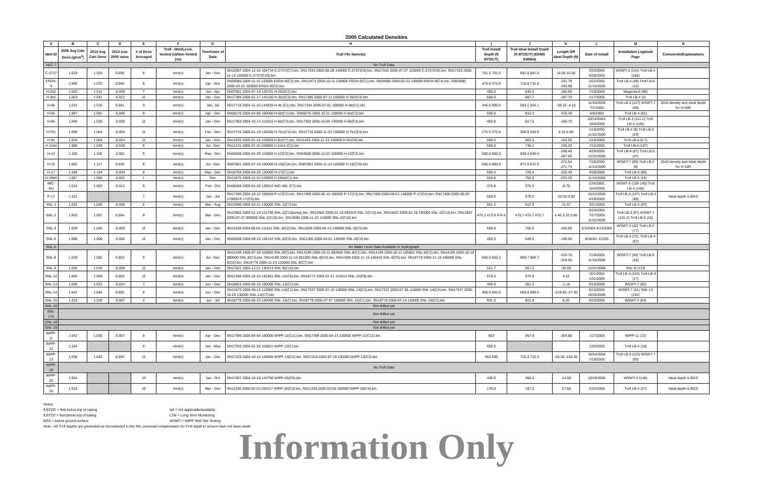2005 Calculated Densities
| A | B | C | D | E | F | G | H | I | J | K | L | M | N |
| --- | --- | --- | --- | --- | --- | --- | --- | --- | --- | --- | --- | --- | --- |
| Well ID | 2005 Avg Calc Dens (g/cm<sup>3</sup>) | 2010 Avg Calc Dens | 2010 less 2005 value | # of Dens Averaged | Troll - Mini/Level, Vented (v)/Non-Vented (nv) | Timeframe of Data | Troll File Name(s) | Troll Install Depth (ft BTOC/T) | Troll Ideal Install Depth (ft BTOC/T) (ERMS 549564) | Length Off Ideal Depth (ft) | Date of Install | Installation Logbook Page | Comments/Explanations |
| AEC-7 | No Troll Data | | | | | | | | | | | | |
| C-2737 | 1.019 | 1.025 | 0.006 | 8 | mini(v) | Jan - Nov | SN12807 2004-12-16 104734 C-2737(C7).bin, SN17333 2005-06-28 140000 C-2737(C8).bin, SN17333 2005-07-27 120000 C-2737(C9).bin, SN17333 2005-11-14 150000 C-2737(C10).bin | 701.0 701.5 | 691.0 691.0 | 10.00 10.50 | 3/23/2004 6/28/2005 | WSWT-2 (141) Troll LB-4 (104) | |
| ERDA-9 | 1.066 | 1.070 | 0.004 | 6 | mini(v) | Apr - Nov | SN04580 2005-11-15 110000 ERDA-9(C3).bin, SN12473 2004-10-11 130909 ERDA-9(C1).bin, SN04580 2006-02-23 130000 ERDA-9(C4).bin, SN04580 2005-03-22 150000 ERDA-9(C2).bin | 475.0 475.8 | 716.8 716.8 | -241.78 -240.98 | 3/22/2005 11/15/2005 | Troll LB-4 (49) Troll LB-5 (12) | |
| H-2b2 | 1.020 | 1.011 | -0.009 | 7 | mini(v) | Jan - Apr | SN07861 2004-07-19 125701 H-2b2(C2).bin | 450.0 | 635.5 | -185.50 | 7/19/2004 | Magenta-6 (99) | |
| H-3b2 | 1.053 | 1.041 | -0.012 | 11 | mini(v) | Jan - Dec | SN17386 2005-01-17 143150 H-3b2(C3).bin, SN17386 2005-07-11 150000 H-3b2(C4).bin | 500.0 | 687.7 | -187.70 | 1/17/2005 | Troll LB-4 (2) | |
| H-4b | 1.015 | 1.016 | 0.001 | 3 | mini(v) | Jan, Jul | SN17716 2004-11-10 144039 H-4b (C1).bin, SN17334 2005-07-01 100000 H-4b(C1).bin | 445.0 500.0 | 504.1 504.1 | -59.10 -4.10 | 11/10/2004 7/1/2005 | Troll LB-3 (127) WSWT-7 (65) | 2010 density and ideal depth for H-4bR |
| H-5b | 1.097 | 1.091 | -0.006 | 9 | mini(v) | Apr - Dec | SN08276 2005-04-06 100000 H-5b(C1).bin, SN08276 2005 10 21 130000 H 5b(C2).bin | 600.0 | 910.3 | -310.30 | 4/6/2005 | Troll LB-4 (61) | |
| H-6b | 1.040 | 1.035 | -0.005 | 12 | mini(v) | Jan - Dec | SN17353 2004-10-14 112016 H-6b(C3).bin, SN17353 2005-10-04 130000 H-6b(C4).bin | 450.8 | 617.5 | -166.70 | 10/14/2004, 10/4/2005 | Troll LB-3 (111-2) Troll LB-4 (146) | |
| H-7b1 | 1.008 | 1.004 | -0.004 | 11 | mini(v) | Feb - Dec | SN17716 2005-01-19 132045 H-7b1(C3).bin, SN17716 2005-11-22 150000 H-7b1(C4).bin | 275.0 275.8 | 269.9 269.9 | 5.10 5.90 | 1/19/2005 11/22/2005 | Troll LB-4 (9) Troll LB-5 (23) | |
| H-9c | 1.028 | 1.004 | -0.024 | 11 | mini(v) | Jan - Nov | SN11025 2005-01-18 153659 H-9c(C7).bin, SN11025 2005-11-23 100000 H-9c(C8).bin | 500.0 | 663.5 | -163.50 | 1/18/2005 | Troll LB-4 (6-7) | |
| H-11b4 | 1.088 | 1.049 | -0.039 | 6 | mini(v) | Jul - Dec | SN11231 2005-07-15 150000 H-11b4 (C2).bin | 500.0 | 736.2 | -236.20 | 7/15/2005 | Troll LB-4 (107) | |
| H-12 | 1.106 | 1.105 | -0.001 | 9 | mini(v) | May - Dec | SN04558 2005-04-29 110000 H-12(C2).bin, SN04558 2005-12-22 150000 H-12(C3).bin | 550.0 550.8 | 838.4 838.4 | -288.40 -287.60 | 4/29/2005 12/22/2005 | Troll LB-4 (87) Troll LB-5 (47) | |
| H-15 | 1.082 | 1.117 | 0.035 | 6 | mini(v) | Jul - Dec | SN07861 2005-07-18 100000 H-15(C14).bin, SN07861 2005-11-14 120000 H-15(C15).bin | 600.0 600.8 | 872.5 872.5 | -272.54 -271.74 | 7/18/2005 11/14/2005 | WSWT-7 (89) Troll LB-5 (9) | 2010 density and ideal depth for H-15R |
| H-17 | 1.168 | 1.134 | -0.034 | 8 | mini(v) | May - Dec | SN18758 2005-04-28 120000 H-17(C1).bin | 500.0 | 720.4 | -220.40 | 4/28/2005 | Troll LB-5 (85) | |
| H-19b0 | 1.067 | 1.066 | -0.001 | 1 | mini(v) | Dec | SN13475 2005-11-15 120000 H-19b0(C1).bin | 500.8 | 754.0 | -253.20 | 11/15/2005 | Troll LB-5 (15) | |
| IMC-461 | 1.015 | 1.003 | -0.012 | 9 | mini(v) | Feb - Oct | SN08268 2005-01-26 135912 IMC-461 (C7).bin | 375.8 | 376.5 | -0.70 | 1/26/2005, 10/4/2005 | WSWT-5 (139-140) Troll LB-4 (145) | |
| P-17 | 1.201 | | | 7 | mini(v) | Jan - Jul | SN17400 2004-10-12 150549 P-17(C2).bin, SN17400 2005-06-15 100000 P-17(C3).bin, SN17400 2005-06-21 140000 P-17(C4).bin, SN17400 2005-06-29 170000 P-17(C5).bin | 550.0 | 570.5 | -20.50 0.00 | 10/12/2004 4/19/2005 | Troll LB-3 (107) Troll LB-4 (80) | Ideal depth is BGS |
| SNL-1 | 1.032 | 1.026 | -0.006 | 6 | mini(v) | Mar - Aug | SN13590 2005-03-21 130000 SNL-1(C7).bin | 601.2 | 612.9 | -11.67 | 3/21/2005 | Troll LB-4 (47) | |
| SNL-2 | 1.003 | 1.007 | 0.004 | 9 | mini(v) | Mar - Dec | SN13562 2005-01-19 121756 SNL-2(C12pump).bin, SN13562 2005-01-25 093319 SNL-2(C13).bin, SN13562 2005-02-28 140000 SNL-2(C14).bin, SN12807 2005-07-27 090000 SNL-2(C15).bin, SN13590 2005-11-22 110000 SNL-2(C16).bin | 475.1 473.8 474.6 | 470.7 470.7 470.7 | 4.40 3.10 3.90 | 9/24/2004 7/27/2005 11/22/2005 | Troll LB-3 (97) WSWT-7 (101-2) Troll LB-5 (18) | |
| SNL-3 | 1.029 | 1.026 | -0.003 | 12 | mini(v) | Jan - Dec | SN11028 2004-05-03 111511 SNL-3(C2).bin, SN11028 2005-04-13 140000 SNL-3(C3).bin | 600.0 | 766.5 | -166.50 | 5/3/2004 4/13/2005 | WSWT-3 (42) Troll LB-4 (77) | |
| SNL-5 | 1.008 | 1.006 | -0.002 | 12 | mini(v) | Jan - Dec | SN04558 2004-09-10 134143 SNL-5(C3).bin, SN11306 2005-04-01 140000 SNL-5(C4).bin | 450.0 | 649.0 | -199.00 | 8/18/04, 4/1/05 | Troll LB-3 (72), Troll LB-4 (57) | |
| SNL-6 | No Water Level Data Available in Hydrograph | | | | | | | | | | | | |
| SNL-8 | 1.039 | 1.092 | 0.053 | 5 | mini(v) | Jul - Dec | SN14199 2005-07-19 110000 SNL-8(C).bin, SN14199 2005-10-11 094500 SNL-8(C1).bin, SN14199 2005-10-11 165601 SNL-8(C2).bin, SN14199 2005-10-18 080000 SNL-8(C3).bin, SN14199 2005-11-16 091500 SNL-8(C4).bin, SN14199 2005-11-16 145416 SNL-8(C5).bin, SN18778 2005-11-18 140000 SNL-8(C6).bin, SN18778 2005-11-23 120000 SNL-8(C7).bin | 650.0 650.2 | 969.7 969.7 | -319.70 -319.55 | 7/19/2005 11/18/2005 | WSWT-7 (94) Troll LB-5 (15) | |
| SNL-9 | 1.025 | 1.016 | -0.009 | 12 | mini(v) | Jan - Dec | SN17621 2004-12-21 130313 SNL-9(C10).bin | 521.7 | 567.2 | -45.50 | 12/21/2004 | SNL-9 (133) | |
| SNL-12 | 1.000 | 1.003 | 0.003 | 12 | mini(v) | Jan - Dec | SN11358 2004-12-15 142301 SNL-12(C5).bin, SN16771 2005-01-31 115614 SNL-12(C6).bin | 575.0 | 570.9 | 4.10 | 10/1/2004 1/31/2005 | Troll LB-3 (104) Troll LB-4 (17) | |
| SNL-13 | 1.035 | 1.021 | -0.014 | 7 | mini(v) | Jun - Dec | SN18823 2005-06-15 150000 SNL-13(C1).bin | 400.0 | 401.2 | -1.16 | 6/15/2005 | WSWT-7 (52) | |
| SNL-14 | 1.042 | 1.044 | 0.002 | 6 | mini(v) | Jun - Dec | SN12473 2005-06-15 110000 SNL-14(C1).bin, SN17337 2005-07-15 140000 SNL-14(C2).bin, SN17337 2005-07-26 110000 SNL-14(C4).bin, SN17337 2005-10-25 130000 SNL-14(C7).bin | 450.0 642.5 | 669.5 669.5 | -219.50 -27.00 | 6/15/2005 10/25/2005 | WSWT-7 (51) SNL-14 (152) | |
| SNL-15 | 1.233 | 1.226 | -0.007 | 2 | mini(v) | Jun - Jul | SN18778 2005-06-23 140000 SNL-15(C).bin, SN18778 2005-07-07 150000 SNL-15(C1).bin, SN18778 2005-07-14 110000 SNL-15(C2).bin | 931.0 | 922.8 | 8.20 | 6/23/2005 | WSWT-7 (63) | |
| SNL-16 | Not drilled yet | | | | | | | | | | | | |
| SNL-17A | Not drilled yet | | | | | | | | | | | | |
| SNL-18 | Not drilled yet | | | | | | | | | | | | |
| SNL-19 | Not drilled yet | | | | | | | | | | | | |
| WIPP-11 | 1.042 | 1.035 | -0.007 | 9 | mini(v) | Apr - Dec | SN17399 2005-04-04 140000 WIPP-11(C11).bin, SN17399 2005-04-13 130000 WIPP-11(C12).bin | 603 | 857.8 | -254.80 | 1/27/2005 | WIPP-11 (13) | |
| WIPP-12 | 1.104 | | | 5 | mini(v) | Jan - May | SN17333 2005-01-26 110831 WIPP-12(C).bin | 600.0 | | | 1/26/2005 | Troll LB-4 (16) | |
| WIPP-13 | 1.038 | 1.042 | 0.004 | 12 | mini(v) | Jan - Dec | SN17310 2004-10-14 145956 WIPP-13(C2).bin, SN17310 2005-07-19 100000 WIPP-13(C3).bin | 650 500 | 715.3 715.3 | -65.30 -215.30 | 10/14/2004 7/19/2005 | Troll LB-3 (113) WSWT-7 (93) | |
| WIPP-19 | No Troll Data | | | | | | | | | | | | |
| WIPP-25 | 1.004 | | | 10 | mini(v) | Jan - Oct | SN17457 2004-10-19 143756 WIPP-25(C6).bin | 445.0 | 459.5 | -14.50 | 10/19/2004 | WSWT-4 (149) | Ideal depth is BGS |
| WIPP-26 | 1.033 | | | 10 | mini(v) | Mar - Dec | SN11336 2005-02-23 104117 WIPP-26(C3).bin, SN11336 2005-03-28 160000 WIPP-26(C4).bin | 170.0 | 197.5 | -27.50 | 2/23/2005 | Troll LB-4 (37) | Ideal depth is BGS |
Notes:
ft BTOC = feet below top of casing
NA = not applicable/available
ft BTOT = feet below top of tubing
LTM = Long-Term Monitoring
BGS = below ground surface
WSWT = WIPP Well Site Testing
Note - All Troll depths are presented as documented in the SN, universal compensation for Troll depth to sensor have not been made
Information Only